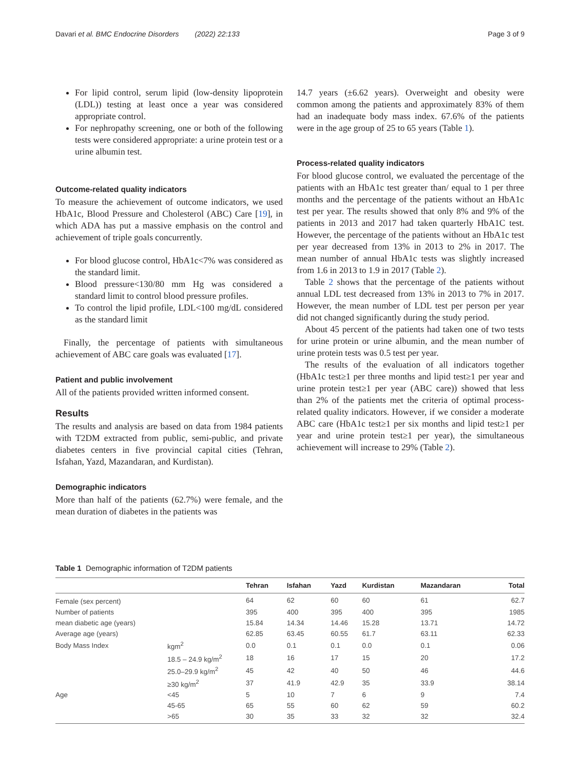Davari et al. BMC Endocrine Disorders (2022) 22:133 Page 3 of 9
For lipid control, serum lipid (low-density lipoprotein (LDL)) testing at least once a year was considered appropriate control.
For nephropathy screening, one or both of the following tests were considered appropriate: a urine protein test or a urine albumin test.
Outcome-related quality indicators
To measure the achievement of outcome indicators, we used HbA1c, Blood Pressure and Cholesterol (ABC) Care [19], in which ADA has put a massive emphasis on the control and achievement of triple goals concurrently.
For blood glucose control, HbA1c<7% was considered as the standard limit.
Blood pressure<130/80 mm Hg was considered a standard limit to control blood pressure profiles.
To control the lipid profile, LDL<100 mg/dL considered as the standard limit
Finally, the percentage of patients with simultaneous achievement of ABC care goals was evaluated [17].
Patient and public involvement
All of the patients provided written informed consent.
Results
The results and analysis are based on data from 1984 patients with T2DM extracted from public, semi-public, and private diabetes centers in five provincial capital cities (Tehran, Isfahan, Yazd, Mazandaran, and Kurdistan).
Demographic indicators
More than half of the patients (62.7%) were female, and the mean duration of diabetes in the patients was
14.7 years (±6.62 years). Overweight and obesity were common among the patients and approximately 83% of them had an inadequate body mass index. 67.6% of the patients were in the age group of 25 to 65 years (Table 1).
Process-related quality indicators
For blood glucose control, we evaluated the percentage of the patients with an HbA1c test greater than/ equal to 1 per three months and the percentage of the patients without an HbA1c test per year. The results showed that only 8% and 9% of the patients in 2013 and 2017 had taken quarterly HbA1C test. However, the percentage of the patients without an HbA1c test per year decreased from 13% in 2013 to 2% in 2017. The mean number of annual HbA1c tests was slightly increased from 1.6 in 2013 to 1.9 in 2017 (Table 2).
Table 2 shows that the percentage of the patients without annual LDL test decreased from 13% in 2013 to 7% in 2017. However, the mean number of LDL test per person per year did not changed significantly during the study period.
About 45 percent of the patients had taken one of two tests for urine protein or urine albumin, and the mean number of urine protein tests was 0.5 test per year.
The results of the evaluation of all indicators together (HbA1c test≥1 per three months and lipid test≥1 per year and urine protein test≥1 per year (ABC care)) showed that less than 2% of the patients met the criteria of optimal process-related quality indicators. However, if we consider a moderate ABC care (HbA1c test≥1 per six months and lipid test≥1 per year and urine protein test≥1 per year), the simultaneous achievement will increase to 29% (Table 2).
Table 1 Demographic information of T2DM patients
| | | Tehran | Isfahan | Yazd | Kurdistan | Mazandaran | Total |
| --- | --- | --- | --- | --- | --- | --- | --- |
| Female (sex percent) | | 64 | 62 | 60 | 60 | 61 | 62.7 |
| Number of patients | | 395 | 400 | 395 | 400 | 395 | 1985 |
| mean diabetic age (years) | | 15.84 | 14.34 | 14.46 | 15.28 | 13.71 | 14.72 |
| Average age (years) | | 62.85 | 63.45 | 60.55 | 61.7 | 63.11 | 62.33 |
| Body Mass Index | kgm<sup>2</sup> | 0.0 | 0.1 | 0.1 | 0.0 | 0.1 | 0.06 |
| | 18.5 – 24.9 kg/m<sup>2</sup> | 18 | 16 | 17 | 15 | 20 | 17.2 |
| | 25.0–29.9 kg/m<sup>2</sup> | 45 | 42 | 40 | 50 | 46 | 44.6 |
| | ≥30 kg/m<sup>2</sup> | 37 | 41.9 | 42.9 | 35 | 33.9 | 38.14 |
| Age | <45 | 5 | 10 | 7 | 6 | 9 | 7.4 |
| | 45-65 | 65 | 55 | 60 | 62 | 59 | 60.2 |
| | >65 | 30 | 35 | 33 | 32 | 32 | 32.4 |